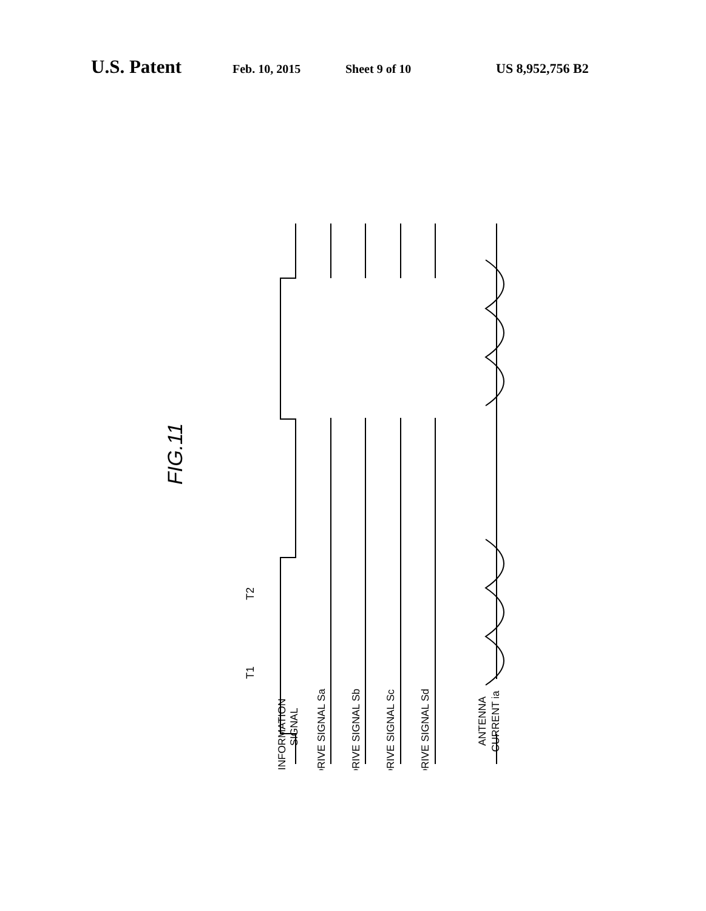U.S. Patent Feb. 10, 2015 Sheet 9 of 10 US 8,952,756 B2
FIG.11
T2
T1
INFORMATION
SIGNAL
DRIVE SIGNAL Sa
DRIVE SIGNAL Sb
DRIVE SIGNAL Sc
DRIVE SIGNAL Sd
ANTENNA
CURRENT ia